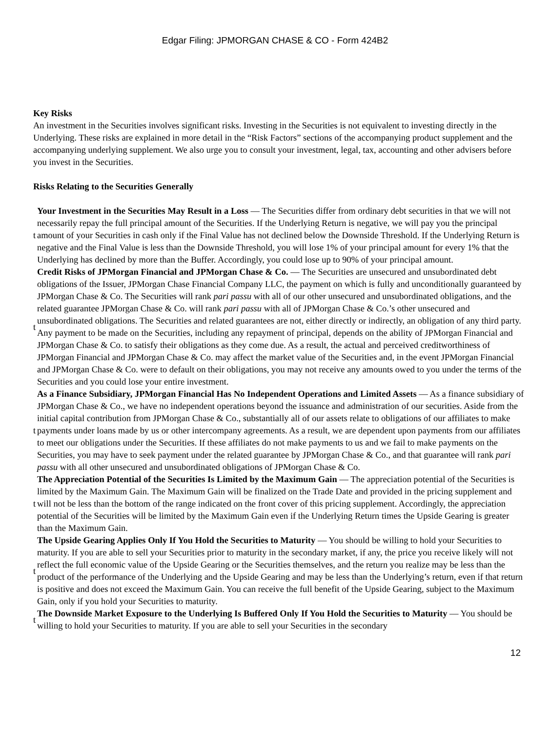Edgar Filing: JPMORGAN CHASE & CO - Form 424B2
Key Risks
An investment in the Securities involves significant risks. Investing in the Securities is not equivalent to investing directly in the Underlying. These risks are explained in more detail in the “Risk Factors” sections of the accompanying product supplement and the accompanying underlying supplement. We also urge you to consult your investment, legal, tax, accounting and other advisers before you invest in the Securities.
Risks Relating to the Securities Generally
t
Your Investment in the Securities May Result in a Loss — The Securities differ from ordinary debt securities in that we will not necessarily repay the full principal amount of the Securities. If the Underlying Return is negative, we will pay you the principal amount of your Securities in cash only if the Final Value has not declined below the Downside Threshold. If the Underlying Return is negative and the Final Value is less than the Downside Threshold, you will lose 1% of your principal amount for every 1% that the Underlying has declined by more than the Buffer. Accordingly, you could lose up to 90% of your principal amount.
t
Credit Risks of JPMorgan Financial and JPMorgan Chase & Co. — The Securities are unsecured and unsubordinated debt obligations of the Issuer, JPMorgan Chase Financial Company LLC, the payment on which is fully and unconditionally guaranteed by JPMorgan Chase & Co. The Securities will rank pari passu with all of our other unsecured and unsubordinated obligations, and the related guarantee JPMorgan Chase & Co. will rank pari passu with all of JPMorgan Chase & Co.’s other unsecured and unsubordinated obligations. The Securities and related guarantees are not, either directly or indirectly, an obligation of any third party. Any payment to be made on the Securities, including any repayment of principal, depends on the ability of JPMorgan Financial and JPMorgan Chase & Co. to satisfy their obligations as they come due. As a result, the actual and perceived creditworthiness of JPMorgan Financial and JPMorgan Chase & Co. may affect the market value of the Securities and, in the event JPMorgan Financial and JPMorgan Chase & Co. were to default on their obligations, you may not receive any amounts owed to you under the terms of the Securities and you could lose your entire investment.
t
As a Finance Subsidiary, JPMorgan Financial Has No Independent Operations and Limited Assets — As a finance subsidiary of JPMorgan Chase & Co., we have no independent operations beyond the issuance and administration of our securities. Aside from the initial capital contribution from JPMorgan Chase & Co., substantially all of our assets relate to obligations of our affiliates to make payments under loans made by us or other intercompany agreements. As a result, we are dependent upon payments from our affiliates to meet our obligations under the Securities. If these affiliates do not make payments to us and we fail to make payments on the Securities, you may have to seek payment under the related guarantee by JPMorgan Chase & Co., and that guarantee will rank pari passu with all other unsecured and unsubordinated obligations of JPMorgan Chase & Co.
t
The Appreciation Potential of the Securities Is Limited by the Maximum Gain — The appreciation potential of the Securities is limited by the Maximum Gain. The Maximum Gain will be finalized on the Trade Date and provided in the pricing supplement and will not be less than the bottom of the range indicated on the front cover of this pricing supplement. Accordingly, the appreciation potential of the Securities will be limited by the Maximum Gain even if the Underlying Return times the Upside Gearing is greater than the Maximum Gain.
t
The Upside Gearing Applies Only If You Hold the Securities to Maturity — You should be willing to hold your Securities to maturity. If you are able to sell your Securities prior to maturity in the secondary market, if any, the price you receive likely will not reflect the full economic value of the Upside Gearing or the Securities themselves, and the return you realize may be less than the product of the performance of the Underlying and the Upside Gearing and may be less than the Underlying’s return, even if that return is positive and does not exceed the Maximum Gain. You can receive the full benefit of the Upside Gearing, subject to the Maximum Gain, only if you hold your Securities to maturity.
t
The Downside Market Exposure to the Underlying Is Buffered Only If You Hold the Securities to Maturity — You should be willing to hold your Securities to maturity. If you are able to sell your Securities in the secondary
12